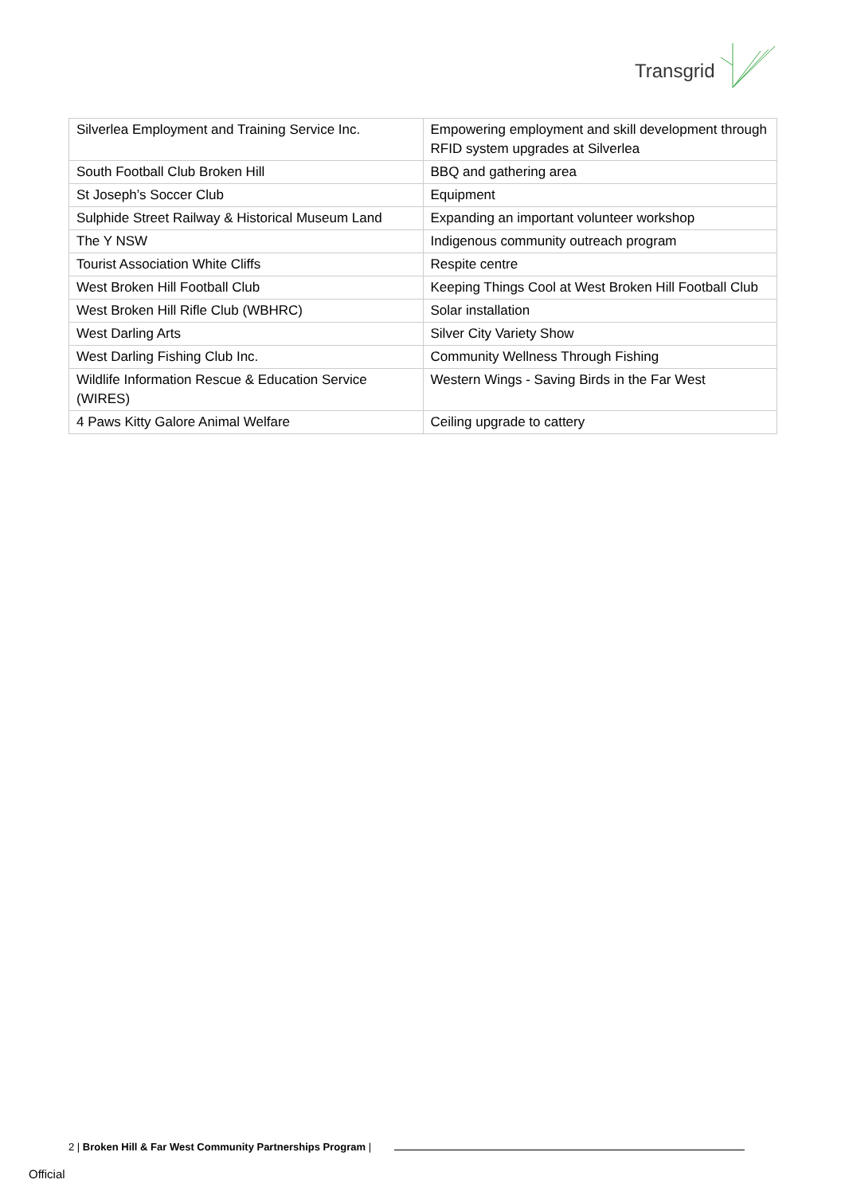Transgrid
| Silverlea Employment and Training Service Inc. | Empowering employment and skill development through RFID system upgrades at Silverlea |
| South Football Club Broken Hill | BBQ and gathering area |
| St Joseph’s Soccer Club | Equipment |
| Sulphide Street Railway & Historical Museum Land | Expanding an important volunteer workshop |
| The Y NSW | Indigenous community outreach program |
| Tourist Association White Cliffs | Respite centre |
| West Broken Hill Football Club | Keeping Things Cool at West Broken Hill Football Club |
| West Broken Hill Rifle Club (WBHRC) | Solar installation |
| West Darling Arts | Silver City Variety Show |
| West Darling Fishing Club Inc. | Community Wellness Through Fishing |
| Wildlife Information Rescue & Education Service (WIRES) | Western Wings - Saving Birds in the Far West |
| 4 Paws Kitty Galore Animal Welfare | Ceiling upgrade to cattery |
2 | Broken Hill & Far West Community Partnerships Program |
Official